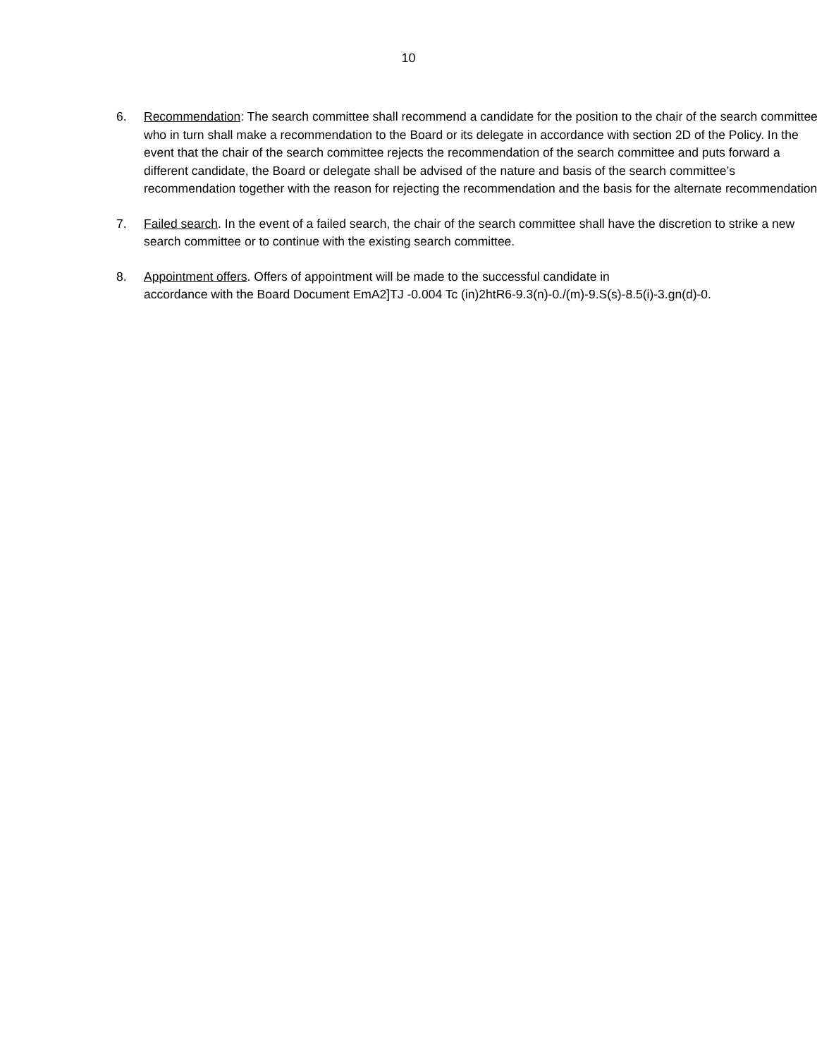10
6. Recommendation: The search committee shall recommend a candidate for the position to the chair of the search committee who in turn shall make a recommendation to the Board or its delegate in accordance with section 2D of the Policy. In the event that the chair of the search committee rejects the recommendation of the search committee and puts forward a different candidate, the Board or delegate shall be advised of the nature and basis of the search committee’s recommendation together with the reason for rejecting the recommendation and the basis for the alternate recommendation.
7. Failed search. In the event of a failed search, the chair of the search committee shall have the discretion to strike a new search committee or to continue with the existing search committee.
8. Appointment offers. Offers of appointment will be made to the successful candidate in
accordance with the Board Document EmA2]TJ -0.004 Tc (in)2htR6-9.3(n)-0./(m)-9.S(s)-8.5(i)-3.gn(d)-0.